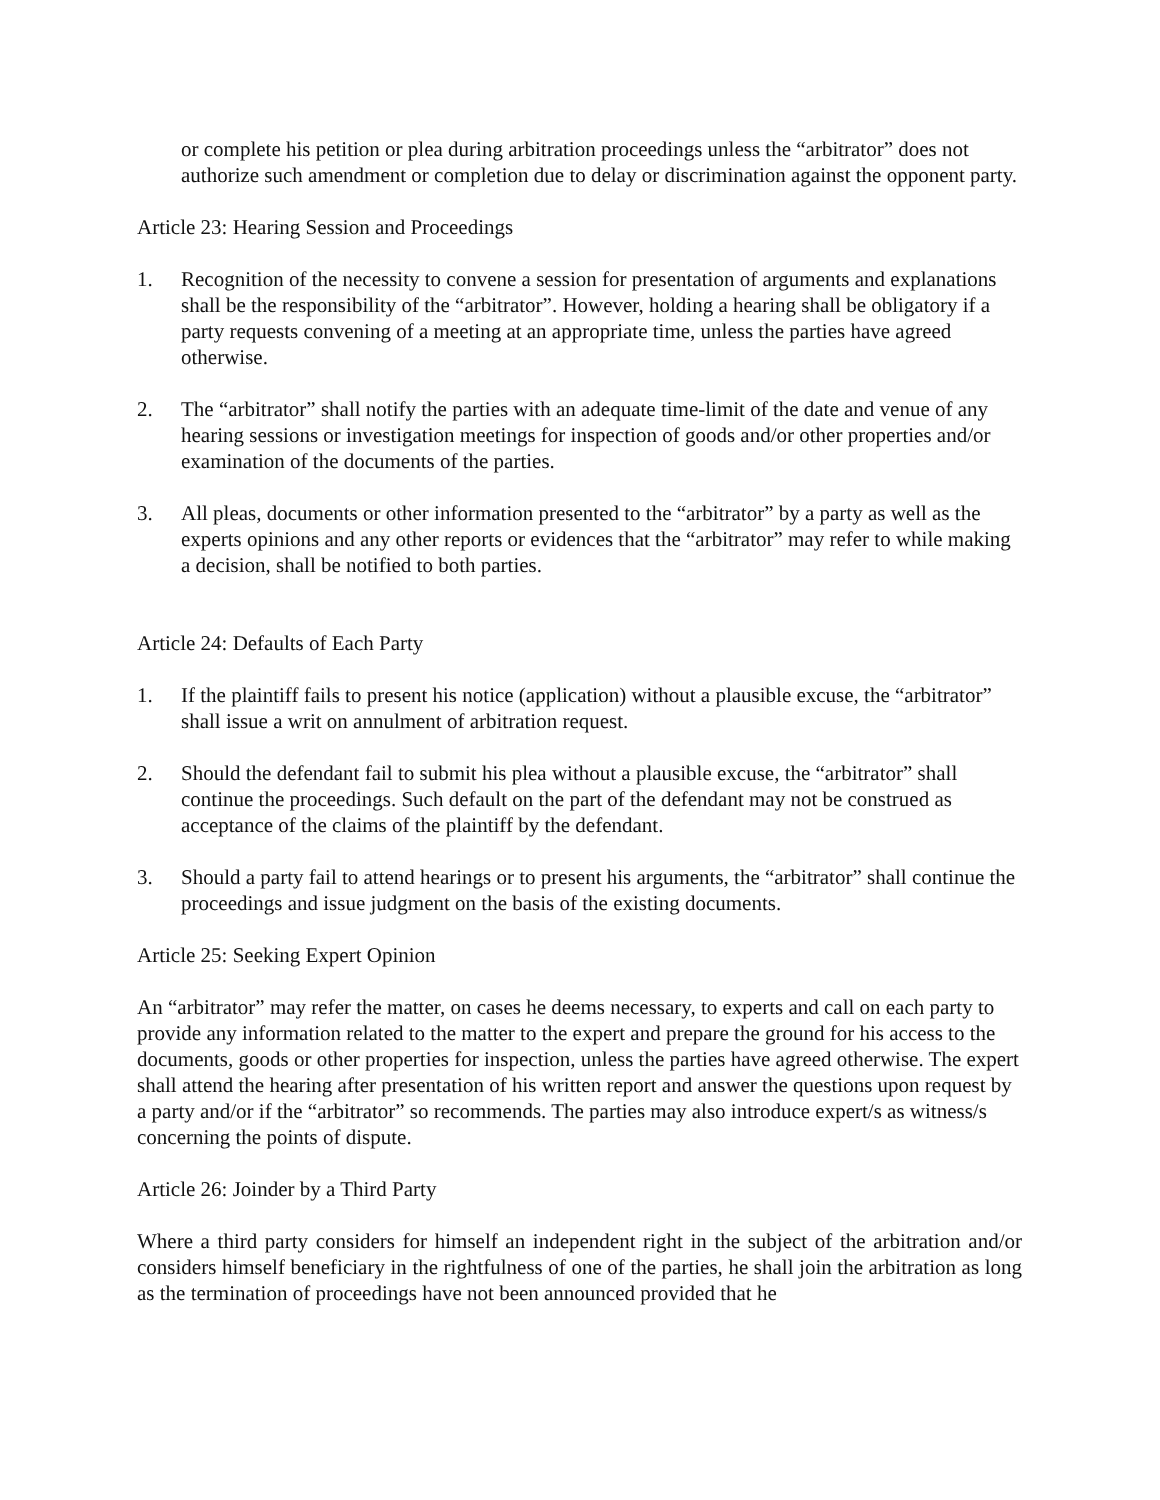or complete his petition or plea during arbitration proceedings unless the “arbitrator” does not authorize such amendment or completion due to delay or discrimination against the opponent party.
Article 23: Hearing Session and Proceedings
1. Recognition of the necessity to convene a session for presentation of arguments and explanations shall be the responsibility of the “arbitrator”. However, holding a hearing shall be obligatory if a party requests convening of a meeting at an appropriate time, unless the parties have agreed otherwise.
2. The “arbitrator” shall notify the parties with an adequate time-limit of the date and venue of any hearing sessions or investigation meetings for inspection of goods and/or other properties and/or examination of the documents of the parties.
3. All pleas, documents or other information presented to the “arbitrator” by a party as well as the experts opinions and any other reports or evidences that the “arbitrator” may refer to while making a decision, shall be notified to both parties.
Article 24: Defaults of Each Party
1. If the plaintiff fails to present his notice (application) without a plausible excuse, the “arbitrator” shall issue a writ on annulment of arbitration request.
2. Should the defendant fail to submit his plea without a plausible excuse, the “arbitrator” shall continue the proceedings. Such default on the part of the defendant may not be construed as acceptance of the claims of the plaintiff by the defendant.
3. Should a party fail to attend hearings or to present his arguments, the “arbitrator” shall continue the proceedings and issue judgment on the basis of the existing documents.
Article 25: Seeking Expert Opinion
An “arbitrator” may refer the matter, on cases he deems necessary, to experts and call on each party to provide any information related to the matter to the expert and prepare the ground for his access to the documents, goods or other properties for inspection, unless the parties have agreed otherwise. The expert shall attend the hearing after presentation of his written report and answer the questions upon request by a party and/or if the “arbitrator” so recommends. The parties may also introduce expert/s as witness/s concerning the points of dispute.
Article 26: Joinder by a Third Party
Where a third party considers for himself an independent right in the subject of the arbitration and/or considers himself beneficiary in the rightfulness of one of the parties, he shall join the arbitration as long as the termination of proceedings have not been announced provided that he